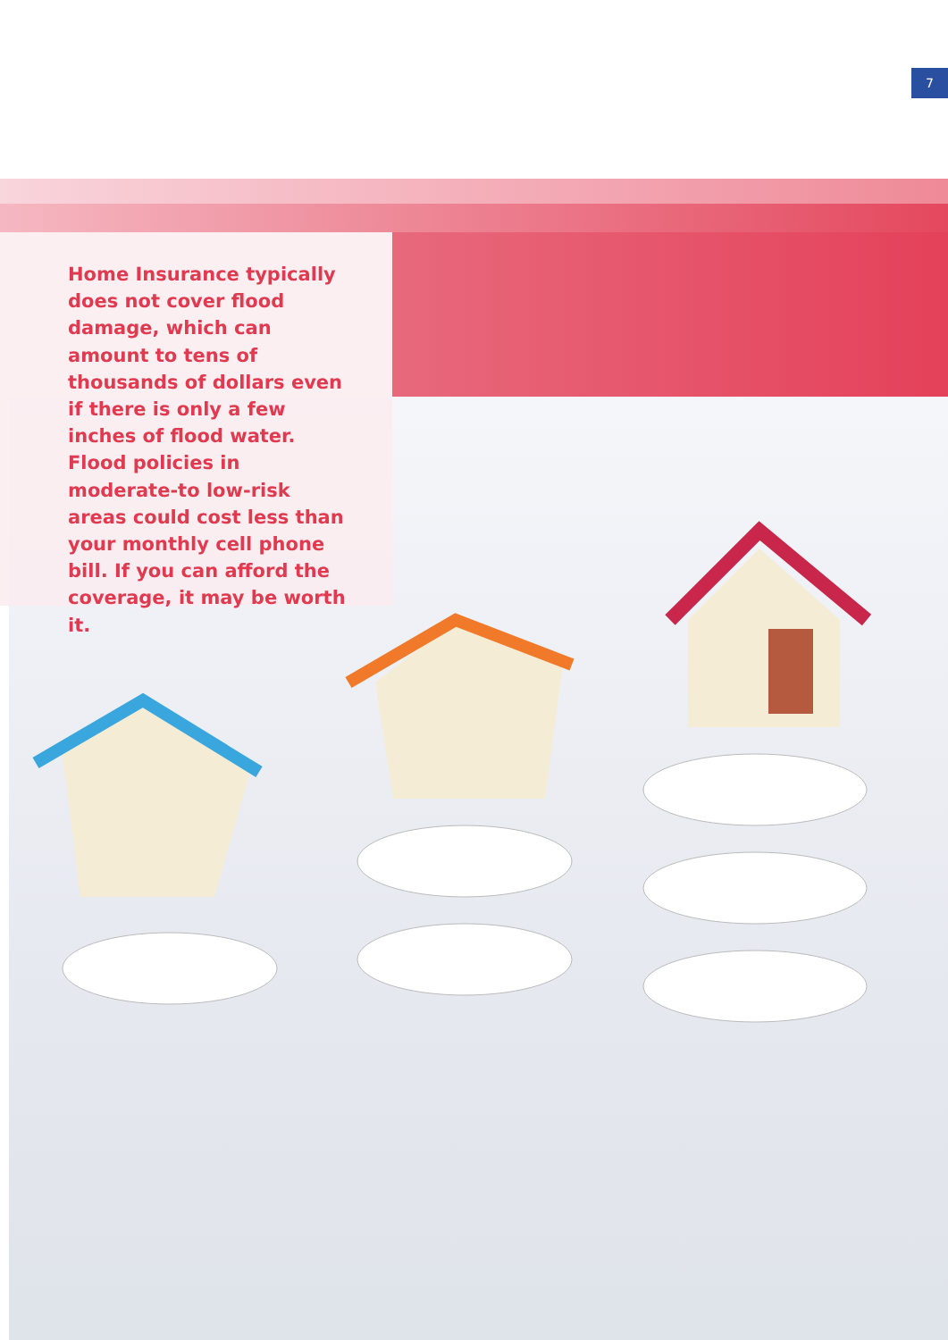7
Home Insurance typically does not cover flood damage, which can amount to tens of thousands of dollars even if there is only a few inches of flood water. Flood policies in moderate-to low-risk areas could cost less than your monthly cell phone bill. If you can afford the coverage, it may be worth it.